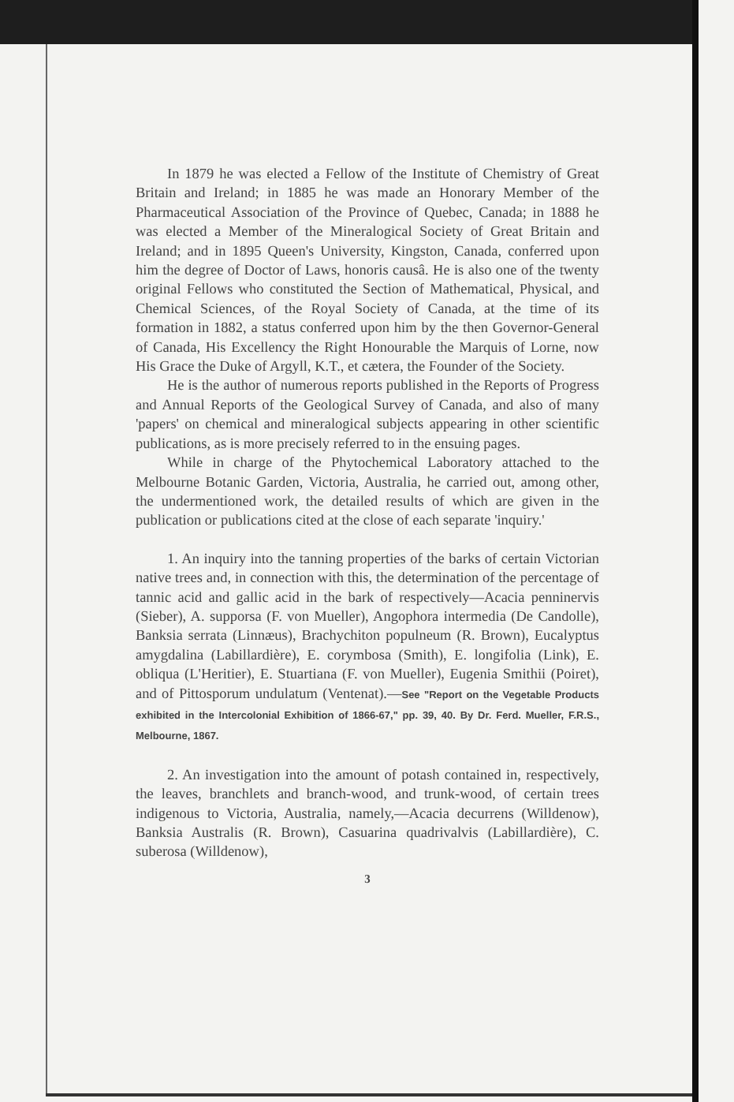In 1879 he was elected a Fellow of the Institute of Chemistry of Great Britain and Ireland; in 1885 he was made an Honorary Member of the Pharmaceutical Association of the Province of Quebec, Canada; in 1888 he was elected a Member of the Mineralogical Society of Great Britain and Ireland; and in 1895 Queen's University, Kingston, Canada, conferred upon him the degree of Doctor of Laws, honoris causâ. He is also one of the twenty original Fellows who constituted the Section of Mathematical, Physical, and Chemical Sciences, of the Royal Society of Canada, at the time of its formation in 1882, a status conferred upon him by the then Governor-General of Canada, His Excellency the Right Honourable the Marquis of Lorne, now His Grace the Duke of Argyll, K.T., et cætera, the Founder of the Society.
He is the author of numerous reports published in the Reports of Progress and Annual Reports of the Geological Survey of Canada, and also of many 'papers' on chemical and mineralogical subjects appearing in other scientific publications, as is more precisely referred to in the ensuing pages.
While in charge of the Phytochemical Laboratory attached to the Melbourne Botanic Garden, Victoria, Australia, he carried out, among other, the undermentioned work, the detailed results of which are given in the publication or publications cited at the close of each separate 'inquiry.'
1. An inquiry into the tanning properties of the barks of certain Victorian native trees and, in connection with this, the determination of the percentage of tannic acid and gallic acid in the bark of respectively—Acacia penninervis (Sieber), A. supporsa (F. von Mueller), Angophora intermedia (De Candolle), Banksia serrata (Linnæus), Brachychiton populneum (R. Brown), Eucalyptus amygdalina (Labillardière), E. corymbosa (Smith), E. longifolia (Link), E. obliqua (L'Heritier), E. Stuartiana (F. von Mueller), Eugenia Smithii (Poiret), and of Pittosporum undulatum (Ventenat).—See "Report on the Vegetable Products exhibited in the Intercolonial Exhibition of 1866-67," pp. 39, 40. By Dr. Ferd. Mueller, F.R.S., Melbourne, 1867.
2. An investigation into the amount of potash contained in, respectively, the leaves, branchlets and branch-wood, and trunk-wood, of certain trees indigenous to Victoria, Australia, namely,—Acacia decurrens (Willdenow), Banksia Australis (R. Brown), Casuarina quadrivalvis (Labillardière), C. suberosa (Willdenow),
3